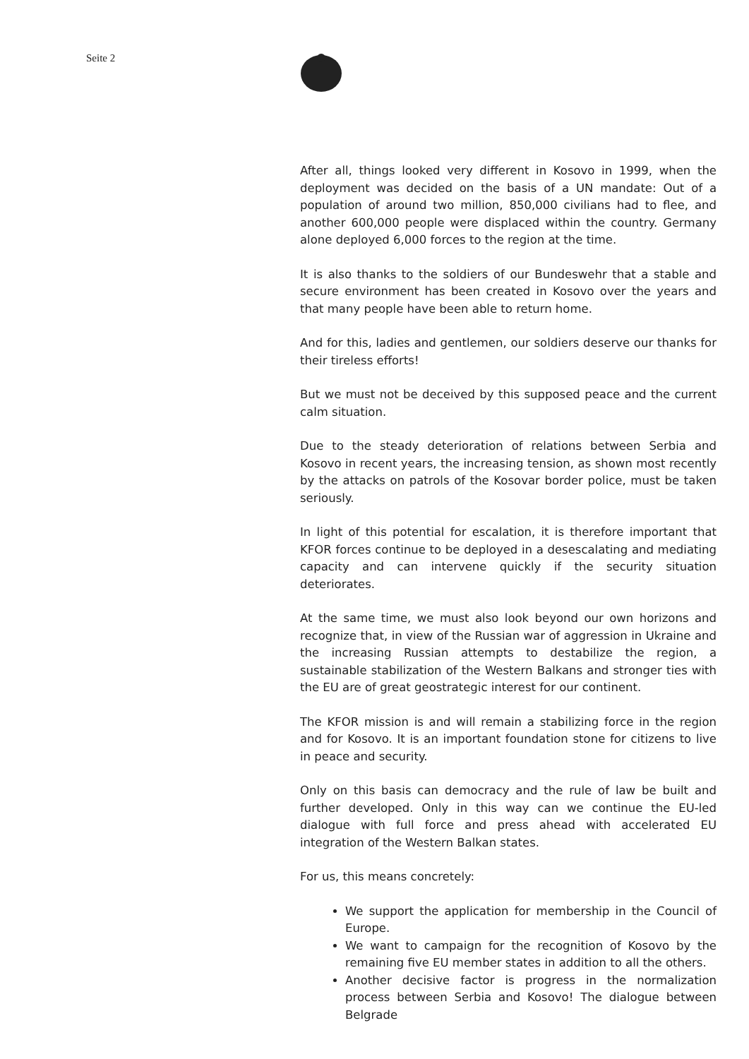Seite 2
After all, things looked very different in Kosovo in 1999, when the deployment was decided on the basis of a UN mandate: Out of a population of around two million, 850,000 civilians had to flee, and another 600,000 people were displaced within the country. Germany alone deployed 6,000 forces to the region at the time.
It is also thanks to the soldiers of our Bundeswehr that a stable and secure environment has been created in Kosovo over the years and that many people have been able to return home.
And for this, ladies and gentlemen, our soldiers deserve our thanks for their tireless efforts!
But we must not be deceived by this supposed peace and the current calm situation.
Due to the steady deterioration of relations between Serbia and Kosovo in recent years, the increasing tension, as shown most recently by the attacks on patrols of the Kosovar border police, must be taken seriously.
In light of this potential for escalation, it is therefore important that KFOR forces continue to be deployed in a desescalating and mediating capacity and can intervene quickly if the security situation deteriorates.
At the same time, we must also look beyond our own horizons and recognize that, in view of the Russian war of aggression in Ukraine and the increasing Russian attempts to destabilize the region, a sustainable stabilization of the Western Balkans and stronger ties with the EU are of great geostrategic interest for our continent.
The KFOR mission is and will remain a stabilizing force in the region and for Kosovo. It is an important foundation stone for citizens to live in peace and security.
Only on this basis can democracy and the rule of law be built and further developed. Only in this way can we continue the EU-led dialogue with full force and press ahead with accelerated EU integration of the Western Balkan states.
For us, this means concretely:
We support the application for membership in the Council of Europe.
We want to campaign for the recognition of Kosovo by the remaining five EU member states in addition to all the others.
Another decisive factor is progress in the normalization process between Serbia and Kosovo! The dialogue between Belgrade